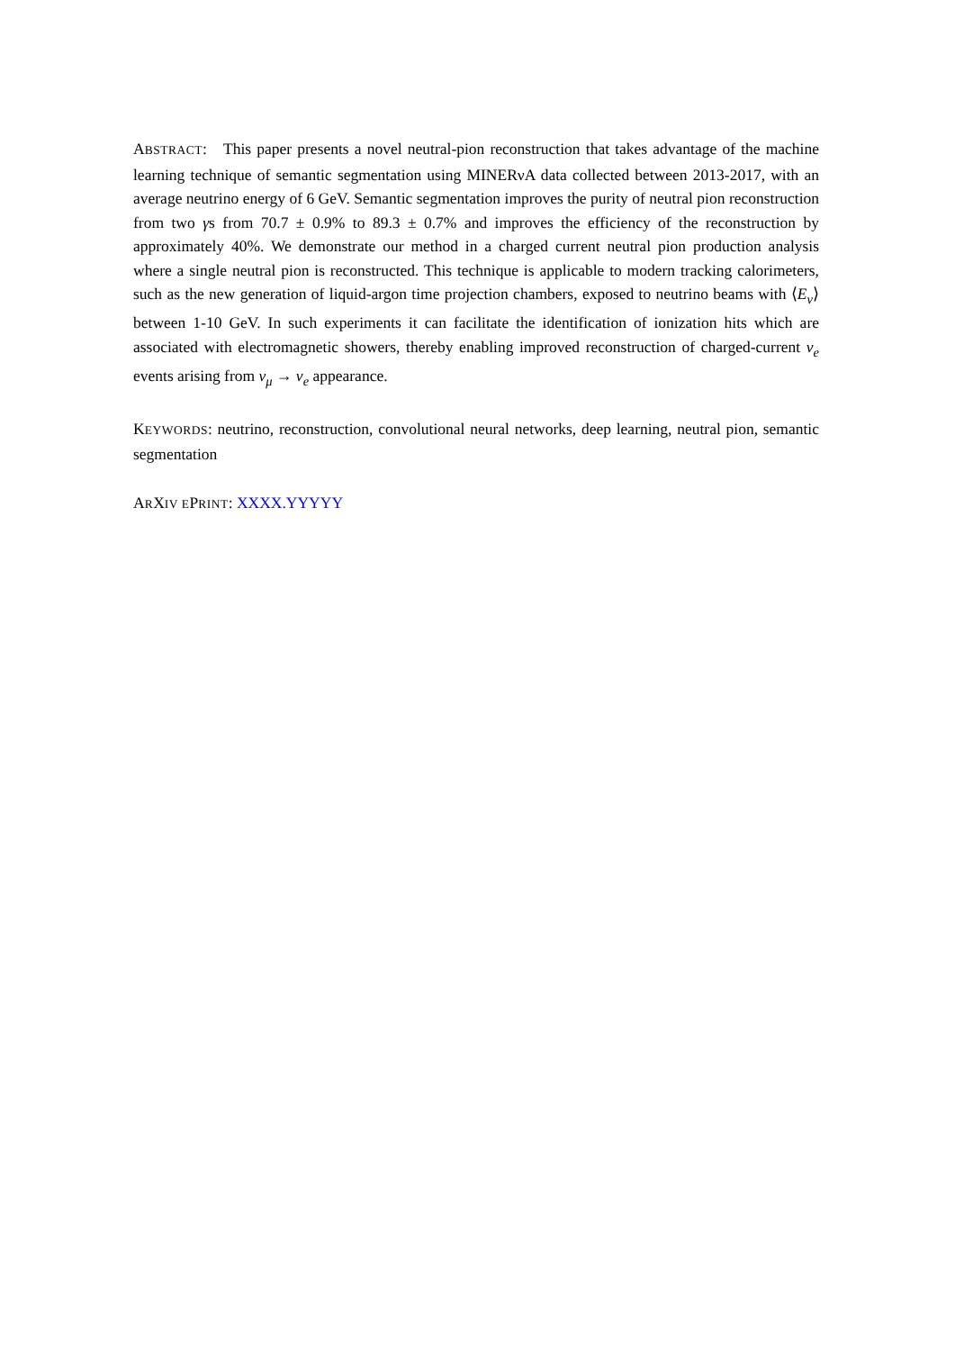ABSTRACT: This paper presents a novel neutral-pion reconstruction that takes advantage of the machine learning technique of semantic segmentation using MINERνA data collected between 2013-2017, with an average neutrino energy of 6 GeV. Semantic segmentation improves the purity of neutral pion reconstruction from two γs from 70.7 ± 0.9% to 89.3 ± 0.7% and improves the efficiency of the reconstruction by approximately 40%. We demonstrate our method in a charged current neutral pion production analysis where a single neutral pion is reconstructed. This technique is applicable to modern tracking calorimeters, such as the new generation of liquid-argon time projection chambers, exposed to neutrino beams with ⟨E<sub>ν</sub>⟩ between 1-10 GeV. In such experiments it can facilitate the identification of ionization hits which are associated with electromagnetic showers, thereby enabling improved reconstruction of charged-current ν<sub>e</sub> events arising from ν<sub>μ</sub> → ν<sub>e</sub> appearance.
KEYWORDS: neutrino, reconstruction, convolutional neural networks, deep learning, neutral pion, semantic segmentation
ARXIV EPRINT: XXXX.YYYYY